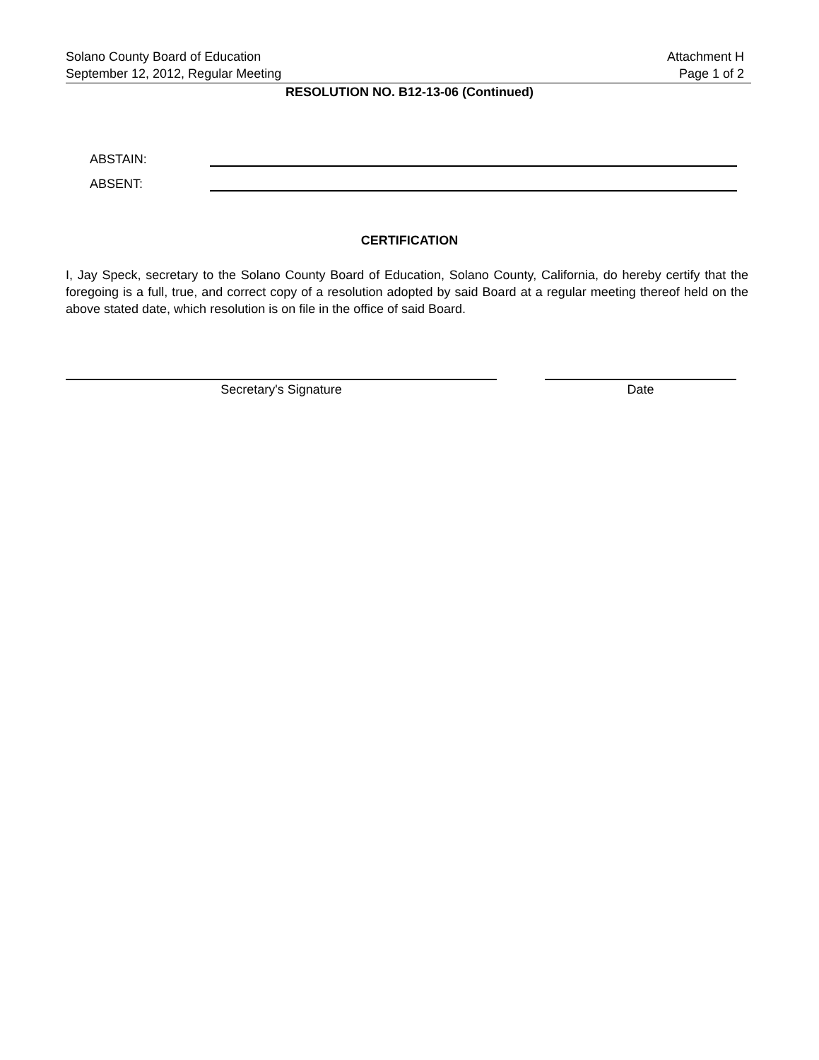Solano County Board of Education
September 12, 2012, Regular Meeting
Attachment H
Page 1 of 2
RESOLUTION NO. B12-13-06 (Continued)
ABSTAIN:
ABSENT:
CERTIFICATION
I, Jay Speck, secretary to the Solano County Board of Education, Solano County, California, do hereby certify that the foregoing is a full, true, and correct copy of a resolution adopted by said Board at a regular meeting thereof held on the above stated date, which resolution is on file in the office of said Board.
Secretary's Signature Date